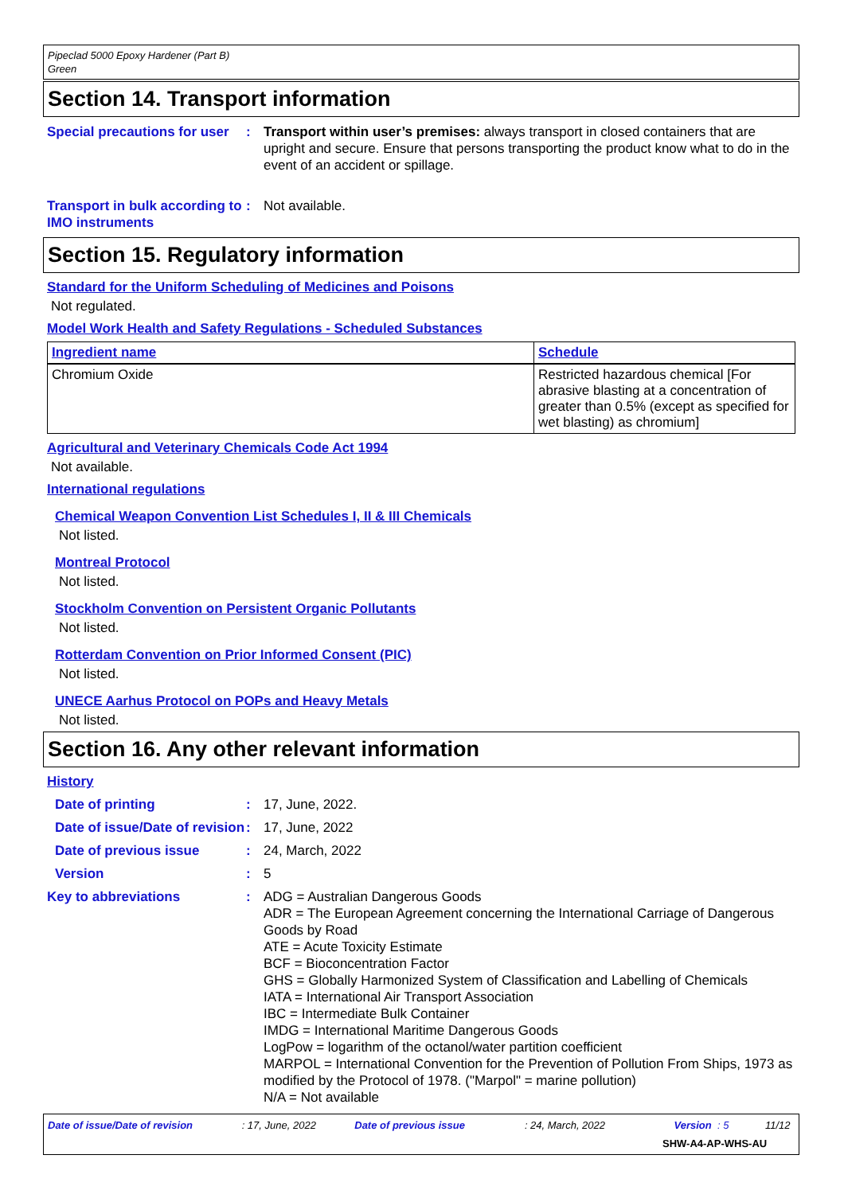Pipeclad 5000 Epoxy Hardener (Part B)
Green
Section 14. Transport information
Special precautions for user
: Transport within user’s premises: always transport in closed containers that are upright and secure. Ensure that persons transporting the product know what to do in the event of an accident or spillage.
Transport in bulk according to IMO instruments
: Not available.
Section 15. Regulatory information
Standard for the Uniform Scheduling of Medicines and Poisons
Not regulated.
Model Work Health and Safety Regulations - Scheduled Substances
| Ingredient name | Schedule |
| --- | --- |
| Chromium Oxide | Restricted hazardous chemical [For abrasive blasting at a concentration of greater than 0.5% (except as specified for wet blasting) as chromium] |
Agricultural and Veterinary Chemicals Code Act 1994
Not available.
International regulations
Chemical Weapon Convention List Schedules I, II & III Chemicals
Not listed.
Montreal Protocol
Not listed.
Stockholm Convention on Persistent Organic Pollutants
Not listed.
Rotterdam Convention on Prior Informed Consent (PIC)
Not listed.
UNECE Aarhus Protocol on POPs and Heavy Metals
Not listed.
Section 16. Any other relevant information
History
Date of printing : 17, June, 2022.
Date of issue/Date of revision
: 17, June, 2022
Date of previous issue : 24, March, 2022
Version : 5
Key to abbreviations : ADG = Australian Dangerous Goods
ADR = The European Agreement concerning the International Carriage of Dangerous Goods by Road
ATE = Acute Toxicity Estimate
BCF = Bioconcentration Factor
GHS = Globally Harmonized System of Classification and Labelling of Chemicals
IATA = International Air Transport Association
IBC = Intermediate Bulk Container
IMDG = International Maritime Dangerous Goods
LogPow = logarithm of the octanol/water partition coefficient
MARPOL = International Convention for the Prevention of Pollution From Ships, 1973 as modified by the Protocol of 1978. ("Marpol" = marine pollution)
N/A = Not available
Date of issue/Date of revision : 17, June, 2022 Date of previous issue : 24, March, 2022 Version : 5 11/12
SHW-A4-AP-WHS-AU